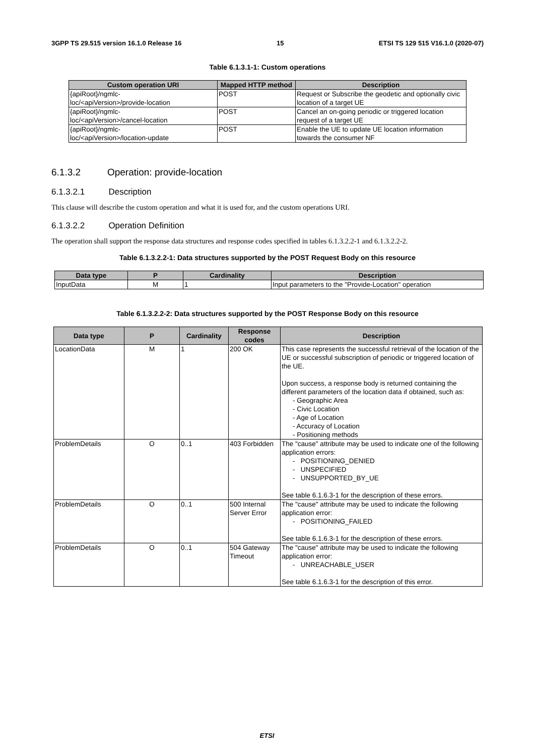3GPP TS 29.515 version 16.1.0 Release 16 15 ETSI TS 129 515 V16.1.0 (2020-07)
Table 6.1.3.1-1: Custom operations
| Custom operation URI | Mapped HTTP method | Description |
| --- | --- | --- |
| {apiRoot}/ngmlc- loc/<apiVersion>/provide-location | POST | Request or Subscribe the geodetic and optionally civic location of a target UE |
| {apiRoot}/ngmlc- loc/<apiVersion>/cancel-location | POST | Cancel an on-going periodic or triggered location request of a target UE |
| {apiRoot}/ngmlc- loc/<apiVersion>/location-update | POST | Enable the UE to update UE location information towards the consumer NF |
6.1.3.2 Operation: provide-location
6.1.3.2.1 Description
This clause will describe the custom operation and what it is used for, and the custom operations URI.
6.1.3.2.2 Operation Definition
The operation shall support the response data structures and response codes specified in tables 6.1.3.2.2-1 and 6.1.3.2.2-2.
Table 6.1.3.2.2-1: Data structures supported by the POST Request Body on this resource
| Data type | P | Cardinality | Description |
| --- | --- | --- | --- |
| InputData | M | 1 | Input parameters to the "Provide-Location" operation |
Table 6.1.3.2.2-2: Data structures supported by the POST Response Body on this resource
| Data type | P | Cardinality | Response codes | Description |
| --- | --- | --- | --- | --- |
| LocationData | M | 1 | 200 OK | This case represents the successful retrieval of the location of the UE or successful subscription of periodic or triggered location of the UE. Upon success, a response body is returned containing the different parameters of the location data if obtained, such as: - Geographic Area - Civic Location - Age of Location - Accuracy of Location - Positioning methods |
| ProblemDetails | O | 0..1 | 403 Forbidden | The "cause" attribute may be used to indicate one of the following application errors: - POSITIONING_DENIED - UNSPECIFIED - UNSUPPORTED_BY_UE See table 6.1.6.3-1 for the description of these errors. |
| ProblemDetails | O | 0..1 | 500 Internal Server Error | The "cause" attribute may be used to indicate the following application error: - POSITIONING_FAILED See table 6.1.6.3-1 for the description of these errors. |
| ProblemDetails | O | 0..1 | 504 Gateway Timeout | The "cause" attribute may be used to indicate the following application error: - UNREACHABLE_USER See table 6.1.6.3-1 for the description of this error. |
ETSI